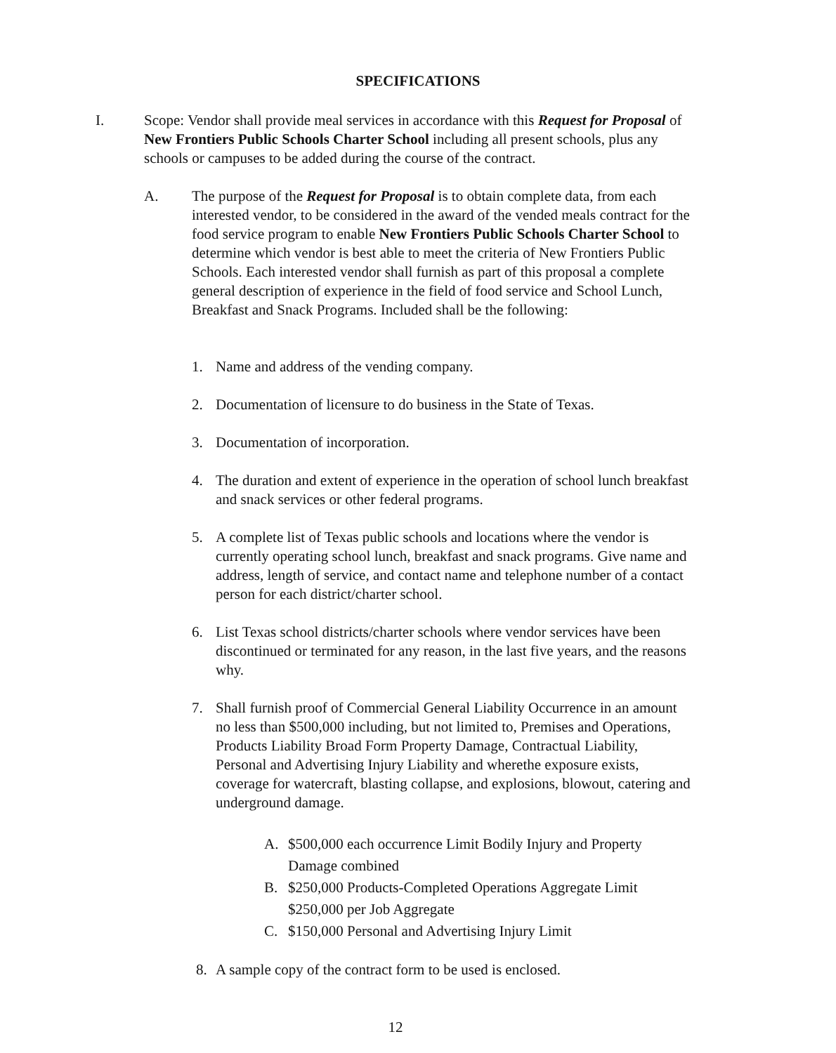SPECIFICATIONS
I. Scope: Vendor shall provide meal services in accordance with this Request for Proposal of New Frontiers Public Schools Charter School including all present schools, plus any schools or campuses to be added during the course of the contract.
A. The purpose of the Request for Proposal is to obtain complete data, from each interested vendor, to be considered in the award of the vended meals contract for the food service program to enable New Frontiers Public Schools Charter School to determine which vendor is best able to meet the criteria of New Frontiers Public Schools. Each interested vendor shall furnish as part of this proposal a complete general description of experience in the field of food service and School Lunch, Breakfast and Snack Programs. Included shall be the following:
1. Name and address of the vending company.
2. Documentation of licensure to do business in the State of Texas.
3. Documentation of incorporation.
4. The duration and extent of experience in the operation of school lunch breakfast and snack services or other federal programs.
5. A complete list of Texas public schools and locations where the vendor is currently operating school lunch, breakfast and snack programs. Give name and address, length of service, and contact name and telephone number of a contact person for each district/charter school.
6. List Texas school districts/charter schools where vendor services have been discontinued or terminated for any reason, in the last five years, and the reasons why.
7. Shall furnish proof of Commercial General Liability Occurrence in an amount no less than $500,000 including, but not limited to, Premises and Operations, Products Liability Broad Form Property Damage, Contractual Liability, Personal and Advertising Injury Liability and wherethe exposure exists, coverage for watercraft, blasting collapse, and explosions, blowout, catering and underground damage.
A. $500,000 each occurrence Limit Bodily Injury and Property Damage combined
B. $250,000 Products-Completed Operations Aggregate Limit
$250,000 per Job Aggregate
C. $150,000 Personal and Advertising Injury Limit
8. A sample copy of the contract form to be used is enclosed.
12